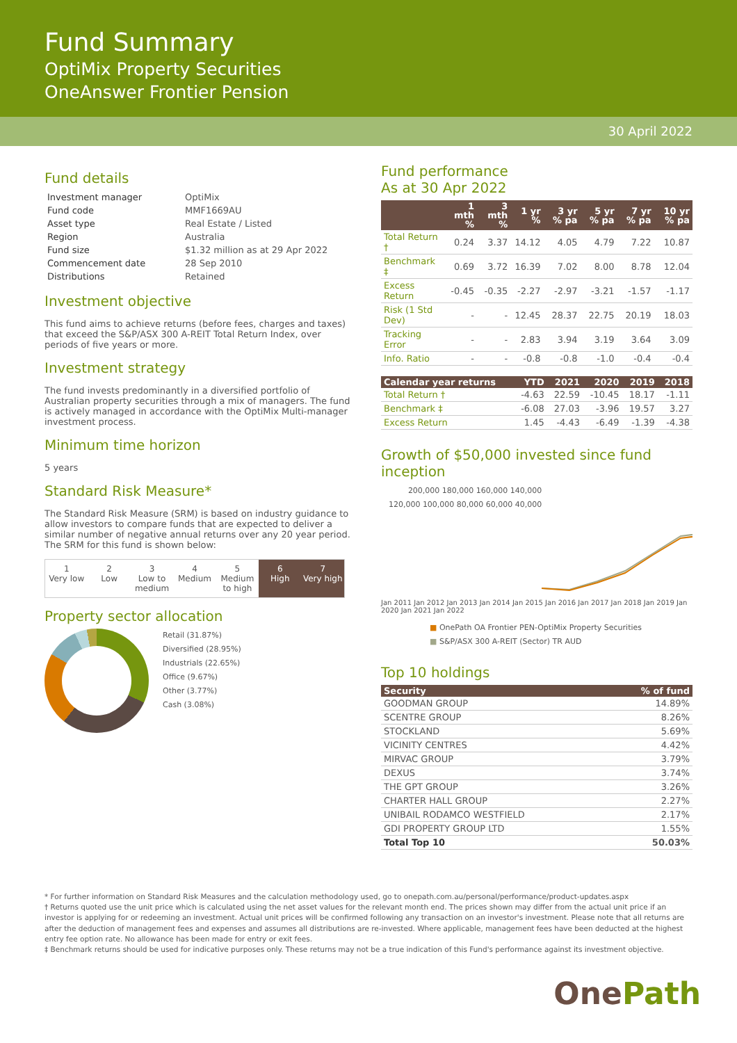Fund Summary
OptiMix Property Securities
OneAnswer Frontier Pension
30 April 2022
Fund details
| Investment manager | OptiMix |
| Fund code | MMF1669AU |
| Asset type | Real Estate / Listed |
| Region | Australia |
| Fund size | $1.32 million as at 29 Apr 2022 |
| Commencement date | 28 Sep 2010 |
| Distributions | Retained |
Investment objective
This fund aims to achieve returns (before fees, charges and taxes) that exceed the S&P/ASX 300 A-REIT Total Return Index, over periods of five years or more.
Investment strategy
The fund invests predominantly in a diversified portfolio of Australian property securities through a mix of managers. The fund is actively managed in accordance with the OptiMix Multi-manager investment process.
Minimum time horizon
5 years
Standard Risk Measure*
The Standard Risk Measure (SRM) is based on industry guidance to allow investors to compare funds that are expected to deliver a similar number of negative annual returns over any 20 year period. The SRM for this fund is shown below:
1
Very low
2
Low
3
Low to medium
4
Medium
5
Medium to high
6
High
7
Very high
Property sector allocation
Retail (31.87%)
Diversified (28.95%)
Industrials (22.65%)
Office (9.67%)
Other (3.77%)
Cash (3.08%)
Fund performance
As at 30 Apr 2022
| | 1 mth % | 3 mth % | 1 yr % | 3 yr % pa | 5 yr % pa | 7 yr % pa | 10 yr % pa |
| --- | --- | --- | --- | --- | --- | --- | --- |
| Total Return † | 0.24 | 3.37 | 14.12 | 4.05 | 4.79 | 7.22 | 10.87 |
| Benchmark ‡ | 0.69 | 3.72 | 16.39 | 7.02 | 8.00 | 8.78 | 12.04 |
| Excess Return | -0.45 | -0.35 | -2.27 | -2.97 | -3.21 | -1.57 | -1.17 |
| Risk (1 Std Dev) | - | - | 12.45 | 28.37 | 22.75 | 20.19 | 18.03 |
| Tracking Error | - | - | 2.83 | 3.94 | 3.19 | 3.64 | 3.09 |
| Info. Ratio | - | - | -0.8 | -0.8 | -1.0 | -0.4 | -0.4 |
| Calendar year returns | YTD | 2021 | 2020 | 2019 | 2018 |
| --- | --- | --- | --- | --- | --- |
| Total Return † | -4.63 | 22.59 | -10.45 | 18.17 | -1.11 |
| Benchmark ‡ | -6.08 | 27.03 | -3.96 | 19.57 | 3.27 |
| Excess Return | 1.45 | -4.43 | -6.49 | -1.39 | -4.38 |
Growth of $50,000 invested since fund inception
200,000 180,000 160,000 140,000 120,000 100,000 80,000 60,000 40,000
Jan 2011 Jan 2012 Jan 2013 Jan 2014 Jan 2015 Jan 2016 Jan 2017 Jan 2018 Jan 2019 Jan 2020 Jan 2021 Jan 2022
■ OnePath OA Frontier PEN-OptiMix Property Securities
■ S&P/ASX 300 A-REIT (Sector) TR AUD
Top 10 holdings
| Security | % of fund |
| --- | --- |
| GOODMAN GROUP | 14.89% |
| SCENTRE GROUP | 8.26% |
| STOCKLAND | 5.69% |
| VICINITY CENTRES | 4.42% |
| MIRVAC GROUP | 3.79% |
| DEXUS | 3.74% |
| THE GPT GROUP | 3.26% |
| CHARTER HALL GROUP | 2.27% |
| UNIBAIL RODAMCO WESTFIELD | 2.17% |
| GDI PROPERTY GROUP LTD | 1.55% |
| Total Top 10 | 50.03% |
* For further information on Standard Risk Measures and the calculation methodology used, go to onepath.com.au/personal/performance/product-updates.aspx
† Returns quoted use the unit price which is calculated using the net asset values for the relevant month end. The prices shown may differ from the actual unit price if an investor is applying for or redeeming an investment. Actual unit prices will be confirmed following any transaction on an investor's investment. Please note that all returns are after the deduction of management fees and expenses and assumes all distributions are re-invested. Where applicable, management fees have been deducted at the highest entry fee option rate. No allowance has been made for entry or exit fees.
‡ Benchmark returns should be used for indicative purposes only. These returns may not be a true indication of this Fund's performance against its investment objective.
One Path